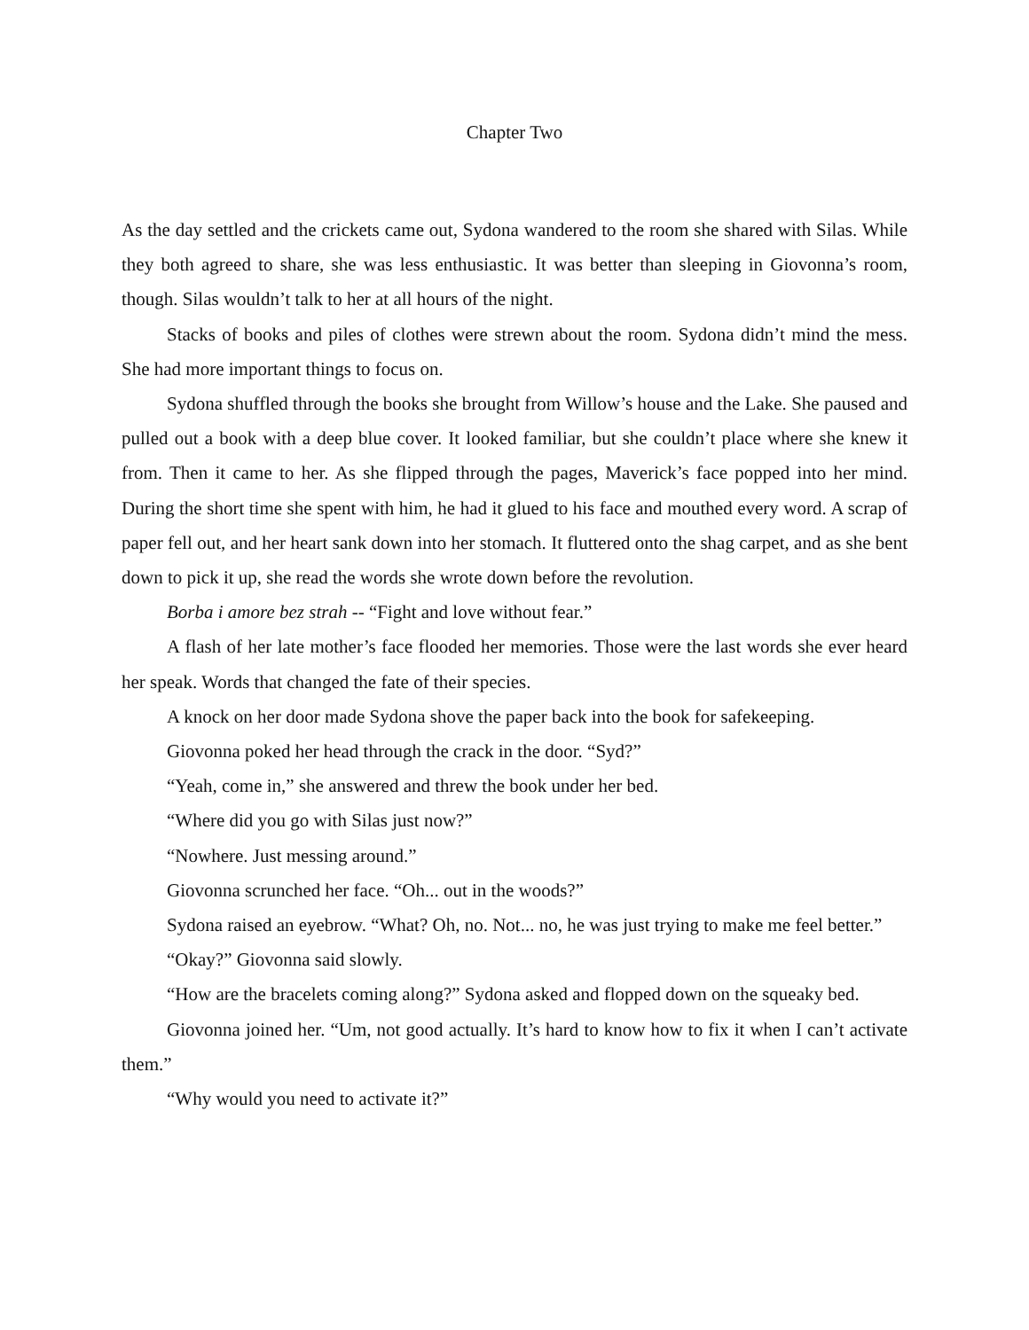Chapter Two
As the day settled and the crickets came out, Sydona wandered to the room she shared with Silas. While they both agreed to share, she was less enthusiastic. It was better than sleeping in Giovonna’s room, though. Silas wouldn’t talk to her at all hours of the night.
Stacks of books and piles of clothes were strewn about the room. Sydona didn’t mind the mess. She had more important things to focus on.
Sydona shuffled through the books she brought from Willow’s house and the Lake. She paused and pulled out a book with a deep blue cover. It looked familiar, but she couldn’t place where she knew it from. Then it came to her. As she flipped through the pages, Maverick’s face popped into her mind. During the short time she spent with him, he had it glued to his face and mouthed every word. A scrap of paper fell out, and her heart sank down into her stomach. It fluttered onto the shag carpet, and as she bent down to pick it up, she read the words she wrote down before the revolution.
Borba i amore bez strah -- “Fight and love without fear.”
A flash of her late mother’s face flooded her memories. Those were the last words she ever heard her speak. Words that changed the fate of their species.
A knock on her door made Sydona shove the paper back into the book for safekeeping.
Giovonna poked her head through the crack in the door. “Syd?”
“Yeah, come in,” she answered and threw the book under her bed.
“Where did you go with Silas just now?”
“Nowhere. Just messing around.”
Giovonna scrunched her face. “Oh... out in the woods?”
Sydona raised an eyebrow. “What? Oh, no. Not... no, he was just trying to make me feel better.”
“Okay?” Giovonna said slowly.
“How are the bracelets coming along?” Sydona asked and flopped down on the squeaky bed.
Giovonna joined her. “Um, not good actually. It’s hard to know how to fix it when I can’t activate them.”
“Why would you need to activate it?”